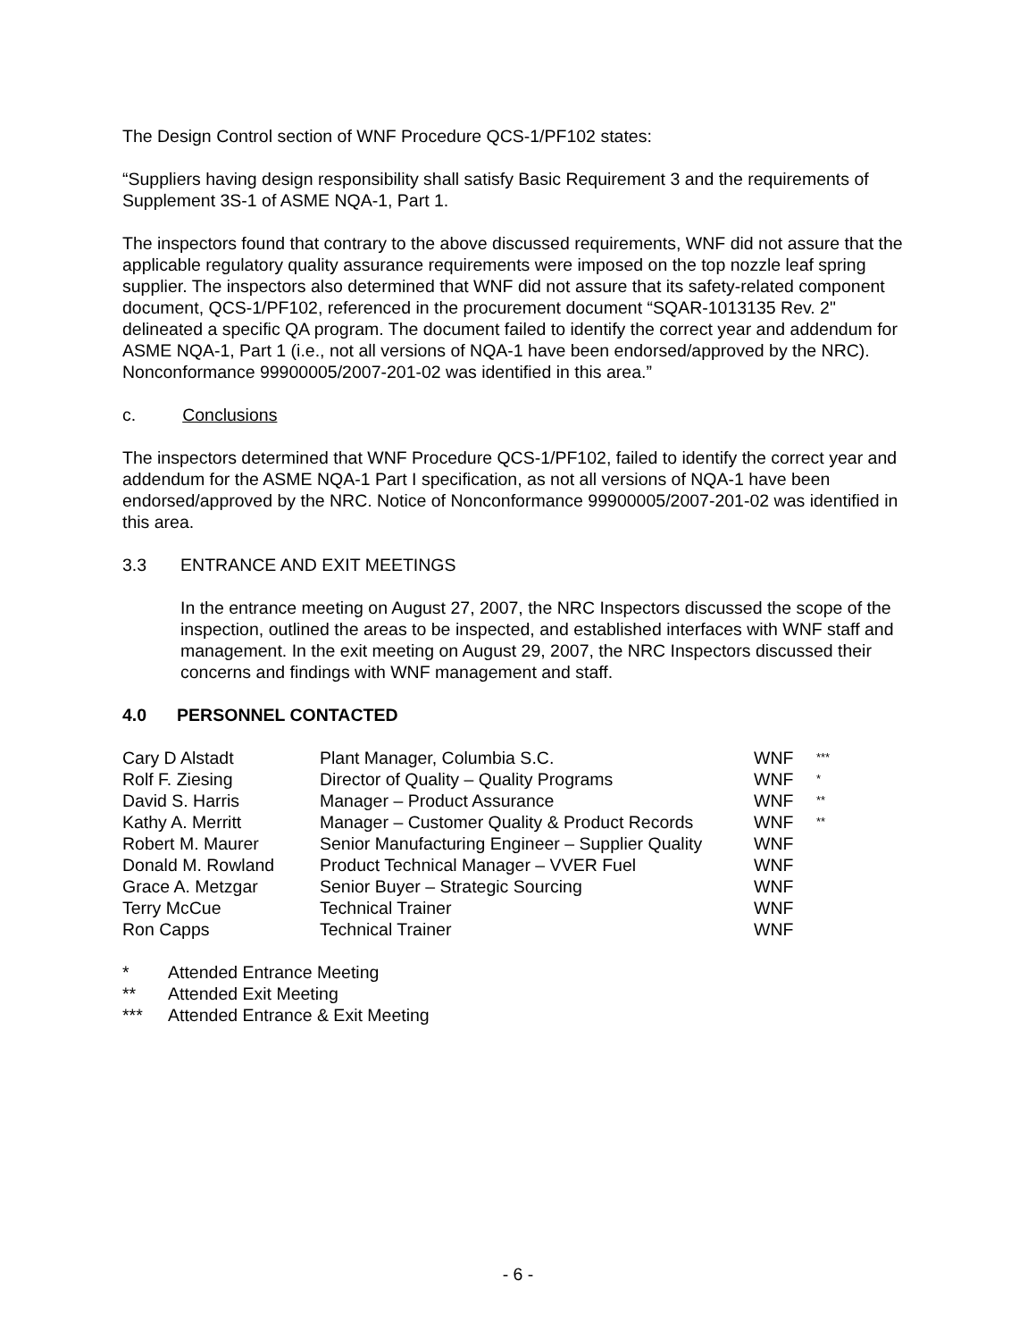The Design Control section of WNF Procedure QCS-1/PF102 states:
“Suppliers having design responsibility shall satisfy Basic Requirement 3 and the requirements of Supplement 3S-1 of ASME NQA-1, Part 1.
The inspectors found that contrary to the above discussed requirements, WNF did not assure that the applicable regulatory quality assurance requirements were imposed on the top nozzle leaf spring supplier. The inspectors also determined that WNF did not assure that its safety-related component document, QCS-1/PF102, referenced in the procurement document “SQAR-1013135 Rev. 2" delineated a specific QA program. The document failed to identify the correct year and addendum for ASME NQA-1, Part 1 (i.e., not all versions of NQA-1 have been endorsed/approved by the NRC). Nonconformance 99900005/2007-201-02 was identified in this area.”
c. Conclusions
The inspectors determined that WNF Procedure QCS-1/PF102, failed to identify the correct year and addendum for the ASME NQA-1 Part I specification, as not all versions of NQA-1 have been endorsed/approved by the NRC. Notice of Nonconformance 99900005/2007-201-02 was identified in this area.
3.3 ENTRANCE AND EXIT MEETINGS
In the entrance meeting on August 27, 2007, the NRC Inspectors discussed the scope of the inspection, outlined the areas to be inspected, and established interfaces with WNF staff and management. In the exit meeting on August 29, 2007, the NRC Inspectors discussed their concerns and findings with WNF management and staff.
4.0 PERSONNEL CONTACTED
| Cary D Alstadt | Plant Manager, Columbia S.C. | WNF | *** |
| Rolf F. Ziesing | Director of Quality – Quality Programs | WNF | * |
| David S. Harris | Manager – Product Assurance | WNF | ** |
| Kathy A. Merritt | Manager – Customer Quality & Product Records | WNF | ** |
| Robert M. Maurer | Senior Manufacturing Engineer – Supplier Quality | WNF | |
| Donald M. Rowland | Product Technical Manager – VVER Fuel | WNF | |
| Grace A. Metzgar | Senior Buyer – Strategic Sourcing | WNF | |
| Terry McCue | Technical Trainer | WNF | |
| Ron Capps | Technical Trainer | WNF | |
| * | Attended Entrance Meeting |
| ** | Attended Exit Meeting |
| *** | Attended Entrance & Exit Meeting |
- 6 -